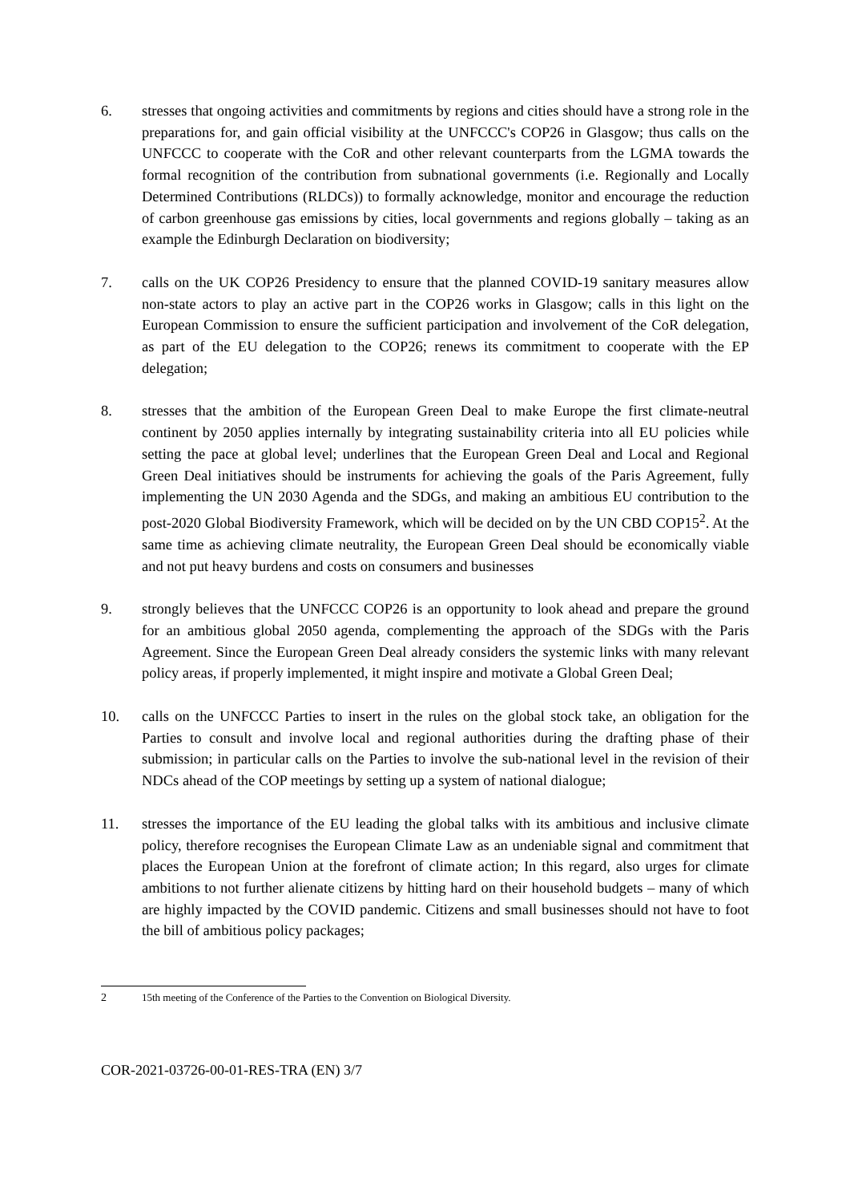6. stresses that ongoing activities and commitments by regions and cities should have a strong role in the preparations for, and gain official visibility at the UNFCCC's COP26 in Glasgow; thus calls on the UNFCCC to cooperate with the CoR and other relevant counterparts from the LGMA towards the formal recognition of the contribution from subnational governments (i.e. Regionally and Locally Determined Contributions (RLDCs)) to formally acknowledge, monitor and encourage the reduction of carbon greenhouse gas emissions by cities, local governments and regions globally – taking as an example the Edinburgh Declaration on biodiversity;
7. calls on the UK COP26 Presidency to ensure that the planned COVID-19 sanitary measures allow non-state actors to play an active part in the COP26 works in Glasgow; calls in this light on the European Commission to ensure the sufficient participation and involvement of the CoR delegation, as part of the EU delegation to the COP26; renews its commitment to cooperate with the EP delegation;
8. stresses that the ambition of the European Green Deal to make Europe the first climate-neutral continent by 2050 applies internally by integrating sustainability criteria into all EU policies while setting the pace at global level; underlines that the European Green Deal and Local and Regional Green Deal initiatives should be instruments for achieving the goals of the Paris Agreement, fully implementing the UN 2030 Agenda and the SDGs, and making an ambitious EU contribution to the post-2020 Global Biodiversity Framework, which will be decided on by the UN CBD COP15<sup>2</sup>. At the same time as achieving climate neutrality, the European Green Deal should be economically viable and not put heavy burdens and costs on consumers and businesses
9. strongly believes that the UNFCCC COP26 is an opportunity to look ahead and prepare the ground for an ambitious global 2050 agenda, complementing the approach of the SDGs with the Paris Agreement. Since the European Green Deal already considers the systemic links with many relevant policy areas, if properly implemented, it might inspire and motivate a Global Green Deal;
10. calls on the UNFCCC Parties to insert in the rules on the global stock take, an obligation for the Parties to consult and involve local and regional authorities during the drafting phase of their submission; in particular calls on the Parties to involve the sub-national level in the revision of their NDCs ahead of the COP meetings by setting up a system of national dialogue;
11. stresses the importance of the EU leading the global talks with its ambitious and inclusive climate policy, therefore recognises the European Climate Law as an undeniable signal and commitment that places the European Union at the forefront of climate action; In this regard, also urges for climate ambitions to not further alienate citizens by hitting hard on their household budgets – many of which are highly impacted by the COVID pandemic. Citizens and small businesses should not have to foot the bill of ambitious policy packages;
2 15th meeting of the Conference of the Parties to the Convention on Biological Diversity.
COR-2021-03726-00-01-RES-TRA (EN) 3/7